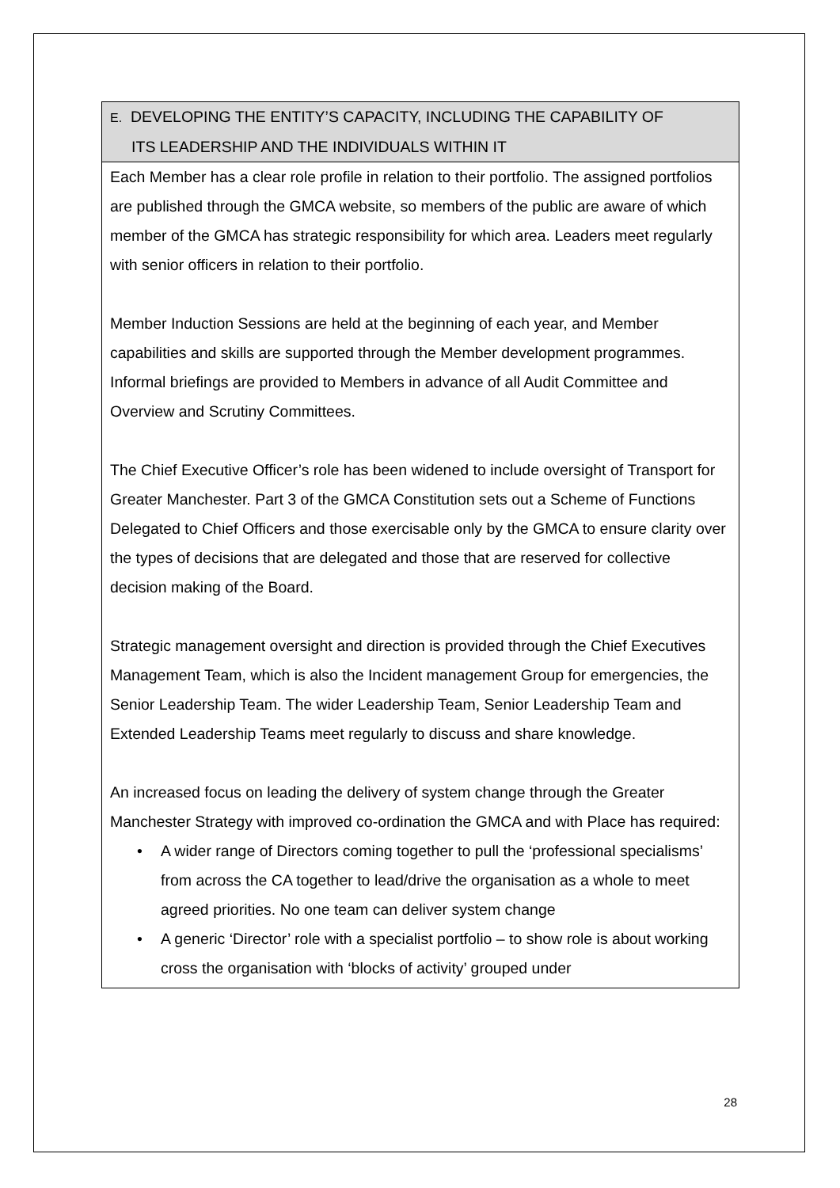| E. DEVELOPING THE ENTITY’S CAPACITY, INCLUDING THE CAPABILITY OF ITS LEADERSHIP AND THE INDIVIDUALS WITHIN IT |
| --- |
| Each Member has a clear role profile in relation to their portfolio. The assigned portfolios are published through the GMCA website, so members of the public are aware of which member of the GMCA has strategic responsibility for which area. Leaders meet regularly with senior officers in relation to their portfolio. Member Induction Sessions are held at the beginning of each year, and Member capabilities and skills are supported through the Member development programmes. Informal briefings are provided to Members in advance of all Audit Committee and Overview and Scrutiny Committees. The Chief Executive Officer’s role has been widened to include oversight of Transport for Greater Manchester. Part 3 of the GMCA Constitution sets out a Scheme of Functions Delegated to Chief Officers and those exercisable only by the GMCA to ensure clarity over the types of decisions that are delegated and those that are reserved for collective decision making of the Board. Strategic management oversight and direction is provided through the Chief Executives Management Team, which is also the Incident management Group for emergencies, the Senior Leadership Team. The wider Leadership Team, Senior Leadership Team and Extended Leadership Teams meet regularly to discuss and share knowledge. An increased focus on leading the delivery of system change through the Greater Manchester Strategy with improved co-ordination the GMCA and with Place has required: • A wider range of Directors coming together to pull the ‘professional specialisms’ from across the CA together to lead/drive the organisation as a whole to meet agreed priorities. No one team can deliver system change • A generic ‘Director’ role with a specialist portfolio – to show role is about working cross the organisation with ‘blocks of activity’ grouped under |
28